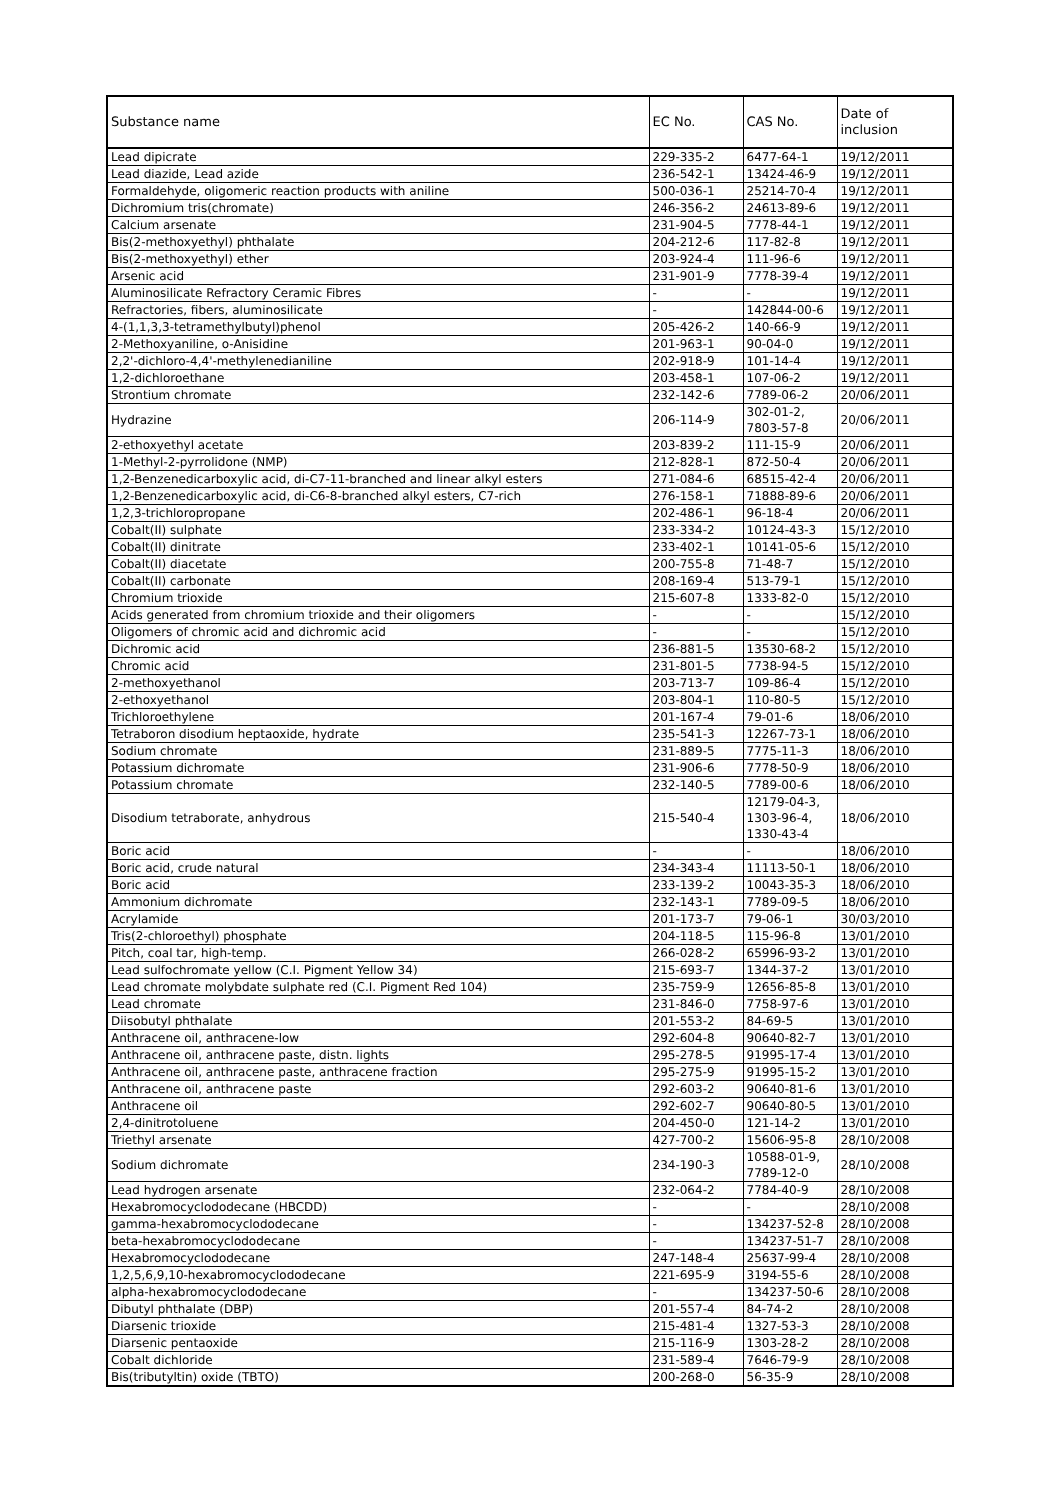| Substance name | EC No. | CAS No. | Date of inclusion |
| --- | --- | --- | --- |
| Lead dipicrate | 229-335-2 | 6477-64-1 | 19/12/2011 |
| Lead diazide, Lead azide | 236-542-1 | 13424-46-9 | 19/12/2011 |
| Formaldehyde, oligomeric reaction products with aniline | 500-036-1 | 25214-70-4 | 19/12/2011 |
| Dichromium tris(chromate) | 246-356-2 | 24613-89-6 | 19/12/2011 |
| Calcium arsenate | 231-904-5 | 7778-44-1 | 19/12/2011 |
| Bis(2-methoxyethyl) phthalate | 204-212-6 | 117-82-8 | 19/12/2011 |
| Bis(2-methoxyethyl) ether | 203-924-4 | 111-96-6 | 19/12/2011 |
| Arsenic acid | 231-901-9 | 7778-39-4 | 19/12/2011 |
| Aluminosilicate Refractory Ceramic Fibres | - | - | 19/12/2011 |
| Refractories, fibers, aluminosilicate | - | 142844-00-6 | 19/12/2011 |
| 4-(1,1,3,3-tetramethylbutyl)phenol | 205-426-2 | 140-66-9 | 19/12/2011 |
| 2-Methoxyaniline, o-Anisidine | 201-963-1 | 90-04-0 | 19/12/2011 |
| 2,2'-dichloro-4,4'-methylenedianiline | 202-918-9 | 101-14-4 | 19/12/2011 |
| 1,2-dichloroethane | 203-458-1 | 107-06-2 | 19/12/2011 |
| Strontium chromate | 232-142-6 | 7789-06-2 | 20/06/2011 |
| Hydrazine | 206-114-9 | 302-01-2, 7803-57-8 | 20/06/2011 |
| 2-ethoxyethyl acetate | 203-839-2 | 111-15-9 | 20/06/2011 |
| 1-Methyl-2-pyrrolidone (NMP) | 212-828-1 | 872-50-4 | 20/06/2011 |
| 1,2-Benzenedicarboxylic acid, di-C7-11-branched and linear alkyl esters | 271-084-6 | 68515-42-4 | 20/06/2011 |
| 1,2-Benzenedicarboxylic acid, di-C6-8-branched alkyl esters, C7-rich | 276-158-1 | 71888-89-6 | 20/06/2011 |
| 1,2,3-trichloropropane | 202-486-1 | 96-18-4 | 20/06/2011 |
| Cobalt(II) sulphate | 233-334-2 | 10124-43-3 | 15/12/2010 |
| Cobalt(II) dinitrate | 233-402-1 | 10141-05-6 | 15/12/2010 |
| Cobalt(II) diacetate | 200-755-8 | 71-48-7 | 15/12/2010 |
| Cobalt(II) carbonate | 208-169-4 | 513-79-1 | 15/12/2010 |
| Chromium trioxide | 215-607-8 | 1333-82-0 | 15/12/2010 |
| Acids generated from chromium trioxide and their oligomers | - | - | 15/12/2010 |
| Oligomers of chromic acid and dichromic acid | - | - | 15/12/2010 |
| Dichromic acid | 236-881-5 | 13530-68-2 | 15/12/2010 |
| Chromic acid | 231-801-5 | 7738-94-5 | 15/12/2010 |
| 2-methoxyethanol | 203-713-7 | 109-86-4 | 15/12/2010 |
| 2-ethoxyethanol | 203-804-1 | 110-80-5 | 15/12/2010 |
| Trichloroethylene | 201-167-4 | 79-01-6 | 18/06/2010 |
| Tetraboron disodium heptaoxide, hydrate | 235-541-3 | 12267-73-1 | 18/06/2010 |
| Sodium chromate | 231-889-5 | 7775-11-3 | 18/06/2010 |
| Potassium dichromate | 231-906-6 | 7778-50-9 | 18/06/2010 |
| Potassium chromate | 232-140-5 | 7789-00-6 | 18/06/2010 |
| Disodium tetraborate, anhydrous | 215-540-4 | 12179-04-3, 1303-96-4, 1330-43-4 | 18/06/2010 |
| Boric acid | - | - | 18/06/2010 |
| Boric acid, crude natural | 234-343-4 | 11113-50-1 | 18/06/2010 |
| Boric acid | 233-139-2 | 10043-35-3 | 18/06/2010 |
| Ammonium dichromate | 232-143-1 | 7789-09-5 | 18/06/2010 |
| Acrylamide | 201-173-7 | 79-06-1 | 30/03/2010 |
| Tris(2-chloroethyl) phosphate | 204-118-5 | 115-96-8 | 13/01/2010 |
| Pitch, coal tar, high-temp. | 266-028-2 | 65996-93-2 | 13/01/2010 |
| Lead sulfochromate yellow (C.I. Pigment Yellow 34) | 215-693-7 | 1344-37-2 | 13/01/2010 |
| Lead chromate molybdate sulphate red (C.I. Pigment Red 104) | 235-759-9 | 12656-85-8 | 13/01/2010 |
| Lead chromate | 231-846-0 | 7758-97-6 | 13/01/2010 |
| Diisobutyl phthalate | 201-553-2 | 84-69-5 | 13/01/2010 |
| Anthracene oil, anthracene-low | 292-604-8 | 90640-82-7 | 13/01/2010 |
| Anthracene oil, anthracene paste, distn. lights | 295-278-5 | 91995-17-4 | 13/01/2010 |
| Anthracene oil, anthracene paste, anthracene fraction | 295-275-9 | 91995-15-2 | 13/01/2010 |
| Anthracene oil, anthracene paste | 292-603-2 | 90640-81-6 | 13/01/2010 |
| Anthracene oil | 292-602-7 | 90640-80-5 | 13/01/2010 |
| 2,4-dinitrotoluene | 204-450-0 | 121-14-2 | 13/01/2010 |
| Triethyl arsenate | 427-700-2 | 15606-95-8 | 28/10/2008 |
| Sodium dichromate | 234-190-3 | 10588-01-9, 7789-12-0 | 28/10/2008 |
| Lead hydrogen arsenate | 232-064-2 | 7784-40-9 | 28/10/2008 |
| Hexabromocyclododecane (HBCDD) | - | - | 28/10/2008 |
| gamma-hexabromocyclododecane | - | 134237-52-8 | 28/10/2008 |
| beta-hexabromocyclododecane | - | 134237-51-7 | 28/10/2008 |
| Hexabromocyclododecane | 247-148-4 | 25637-99-4 | 28/10/2008 |
| 1,2,5,6,9,10-hexabromocyclododecane | 221-695-9 | 3194-55-6 | 28/10/2008 |
| alpha-hexabromocyclododecane | - | 134237-50-6 | 28/10/2008 |
| Dibutyl phthalate (DBP) | 201-557-4 | 84-74-2 | 28/10/2008 |
| Diarsenic trioxide | 215-481-4 | 1327-53-3 | 28/10/2008 |
| Diarsenic pentaoxide | 215-116-9 | 1303-28-2 | 28/10/2008 |
| Cobalt dichloride | 231-589-4 | 7646-79-9 | 28/10/2008 |
| Bis(tributyltin) oxide (TBTO) | 200-268-0 | 56-35-9 | 28/10/2008 |